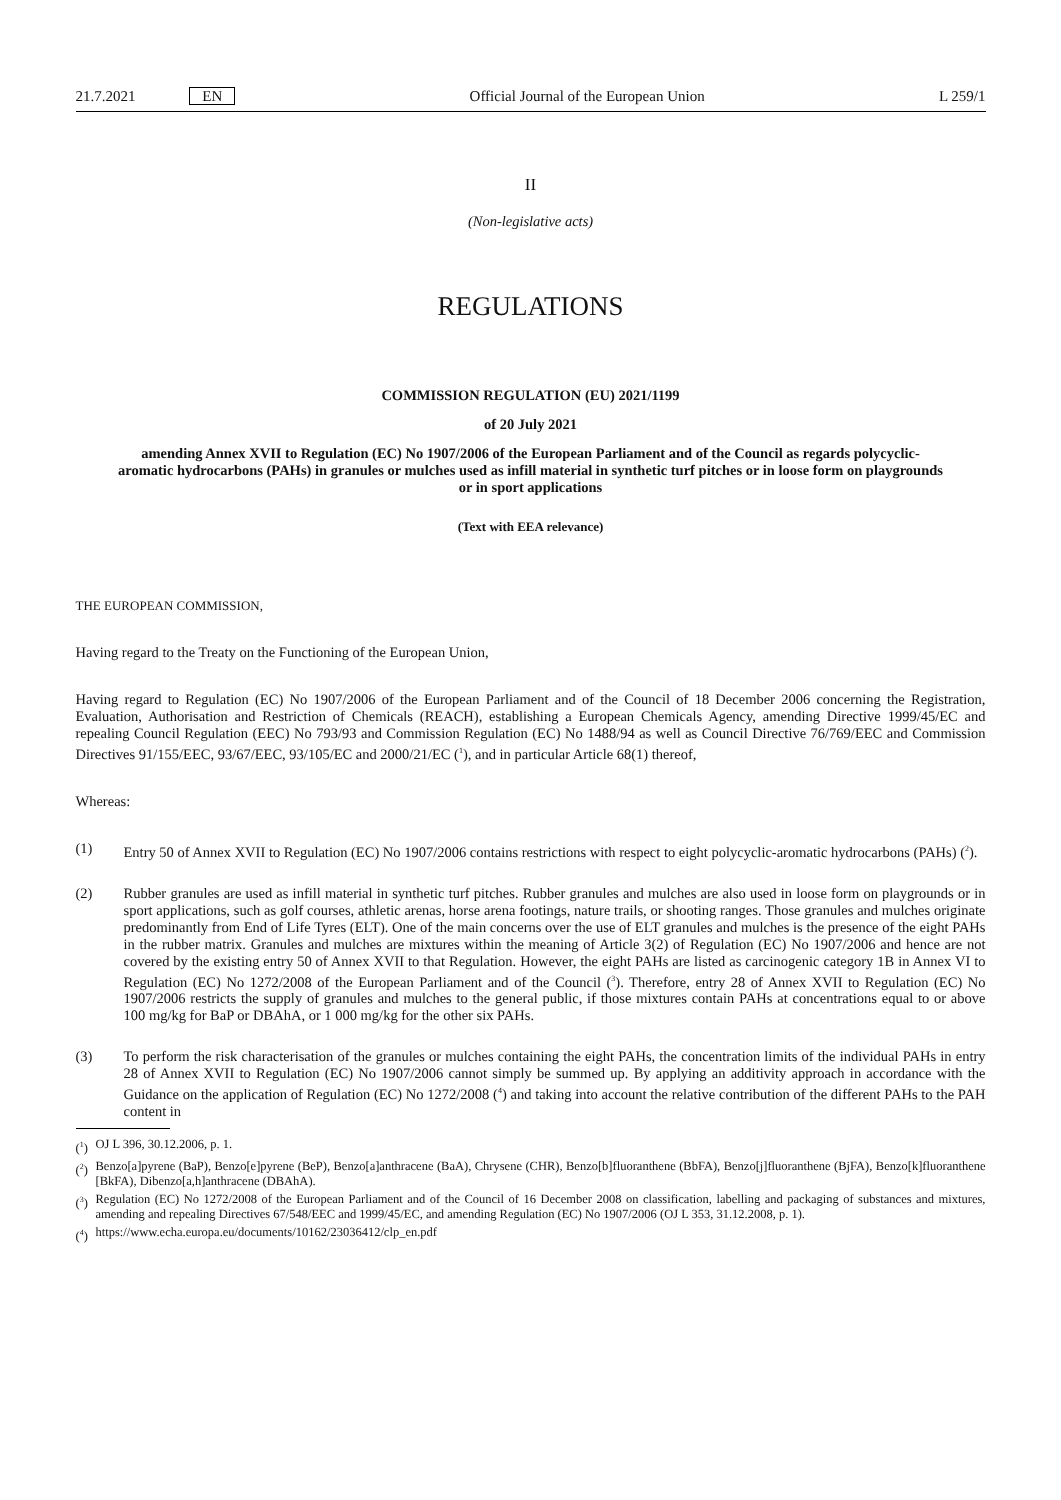21.7.2021 EN
Official Journal of the European Union
L 259/1
II
(Non-legislative acts)
REGULATIONS
COMMISSION REGULATION (EU) 2021/1199
of 20 July 2021
amending Annex XVII to Regulation (EC) No 1907/2006 of the European Parliament and of the Council as regards polycyclic-aromatic hydrocarbons (PAHs) in granules or mulches used as infill material in synthetic turf pitches or in loose form on playgrounds or in sport applications
(Text with EEA relevance)
THE EUROPEAN COMMISSION,
Having regard to the Treaty on the Functioning of the European Union,
Having regard to Regulation (EC) No 1907/2006 of the European Parliament and of the Council of 18 December 2006 concerning the Registration, Evaluation, Authorisation and Restriction of Chemicals (REACH), establishing a European Chemicals Agency, amending Directive 1999/45/EC and repealing Council Regulation (EEC) No 793/93 and Commission Regulation (EC) No 1488/94 as well as Council Directive 76/769/EEC and Commission Directives 91/155/EEC, 93/67/EEC, 93/105/EC and 2000/21/EC (<sup>1</sup>), and in particular Article 68(1) thereof,
Whereas:
(1) Entry 50 of Annex XVII to Regulation (EC) No 1907/2006 contains restrictions with respect to eight polycyclic-aromatic hydrocarbons (PAHs) (<sup>2</sup>).
(2) Rubber granules are used as infill material in synthetic turf pitches. Rubber granules and mulches are also used in loose form on playgrounds or in sport applications, such as golf courses, athletic arenas, horse arena footings, nature trails, or shooting ranges. Those granules and mulches originate predominantly from End of Life Tyres (ELT). One of the main concerns over the use of ELT granules and mulches is the presence of the eight PAHs in the rubber matrix. Granules and mulches are mixtures within the meaning of Article 3(2) of Regulation (EC) No 1907/2006 and hence are not covered by the existing entry 50 of Annex XVII to that Regulation. However, the eight PAHs are listed as carcinogenic category 1B in Annex VI to Regulation (EC) No 1272/2008 of the European Parliament and of the Council (<sup>3</sup>). Therefore, entry 28 of Annex XVII to Regulation (EC) No 1907/2006 restricts the supply of granules and mulches to the general public, if those mixtures contain PAHs at concentrations equal to or above 100 mg/kg for BaP or DBAhA, or 1 000 mg/kg for the other six PAHs.
(3) To perform the risk characterisation of the granules or mulches containing the eight PAHs, the concentration limits of the individual PAHs in entry 28 of Annex XVII to Regulation (EC) No 1907/2006 cannot simply be summed up. By applying an additivity approach in accordance with the Guidance on the application of Regulation (EC) No 1272/2008 (<sup>4</sup>) and taking into account the relative contribution of the different PAHs to the PAH content in
(<sup>1</sup>)
OJ L 396, 30.12.2006, p. 1.
(<sup>2</sup>)
Benzo[a]pyrene (BaP), Benzo[e]pyrene (BeP), Benzo[a]anthracene (BaA), Chrysene (CHR), Benzo[b]fluoranthene (BbFA), Benzo[j]fluoranthene (BjFA), Benzo[k]fluoranthene [BkFA), Dibenzo[a,h]anthracene (DBAhA).
(<sup>3</sup>)
Regulation (EC) No 1272/2008 of the European Parliament and of the Council of 16 December 2008 on classification, labelling and packaging of substances and mixtures, amending and repealing Directives 67/548/EEC and 1999/45/EC, and amending Regulation (EC) No 1907/2006 (OJ L 353, 31.12.2008, p. 1).
(<sup>4</sup>)
https://www.echa.europa.eu/documents/10162/23036412/clp_en.pdf